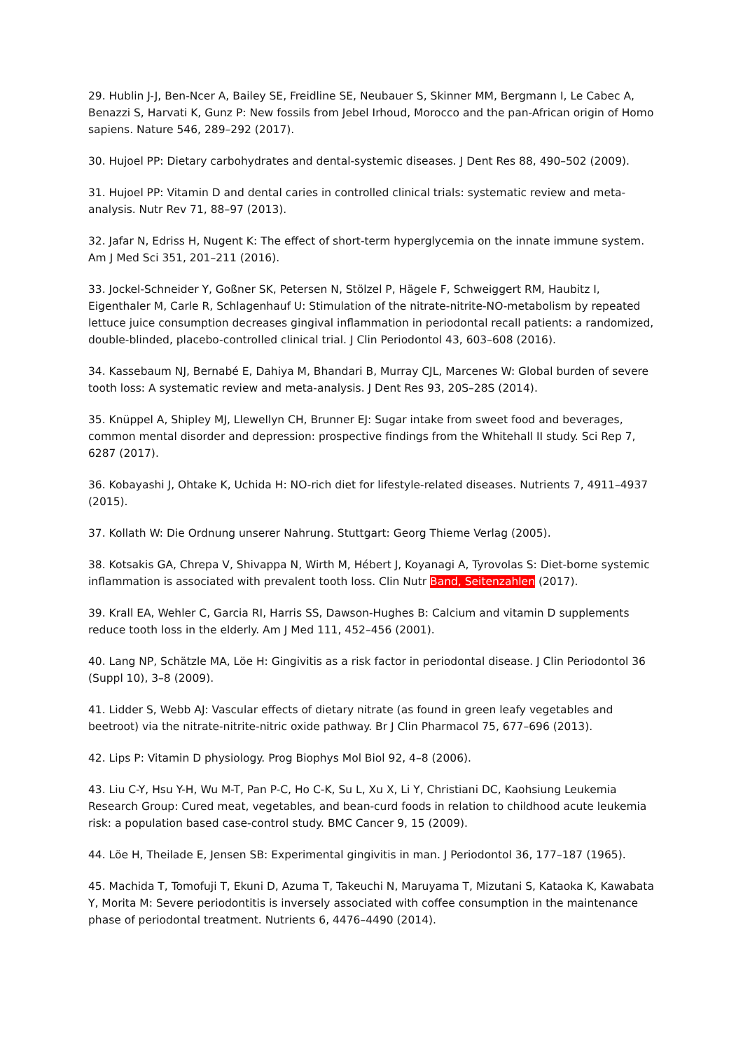29. Hublin J-J, Ben-Ncer A, Bailey SE, Freidline SE, Neubauer S, Skinner MM, Bergmann I, Le Cabec A, Benazzi S, Harvati K, Gunz P: New fossils from Jebel Irhoud, Morocco and the pan-African origin of Homo sapiens. Nature 546, 289–292 (2017).
30. Hujoel PP: Dietary carbohydrates and dental-systemic diseases. J Dent Res 88, 490–502 (2009).
31. Hujoel PP: Vitamin D and dental caries in controlled clinical trials: systematic review and meta-analysis. Nutr Rev 71, 88–97 (2013).
32. Jafar N, Edriss H, Nugent K: The effect of short-term hyperglycemia on the innate immune system. Am J Med Sci 351, 201–211 (2016).
33. Jockel-Schneider Y, Goßner SK, Petersen N, Stölzel P, Hägele F, Schweiggert RM, Haubitz I, Eigenthaler M, Carle R, Schlagenhauf U: Stimulation of the nitrate-nitrite-NO-metabolism by repeated lettuce juice consumption decreases gingival inflammation in periodontal recall patients: a randomized, double-blinded, placebo-controlled clinical trial. J Clin Periodontol 43, 603–608 (2016).
34. Kassebaum NJ, Bernabé E, Dahiya M, Bhandari B, Murray CJL, Marcenes W: Global burden of severe tooth loss: A systematic review and meta-analysis. J Dent Res 93, 20S–28S (2014).
35. Knüppel A, Shipley MJ, Llewellyn CH, Brunner EJ: Sugar intake from sweet food and beverages, common mental disorder and depression: prospective findings from the Whitehall II study. Sci Rep 7, 6287 (2017).
36. Kobayashi J, Ohtake K, Uchida H: NO-rich diet for lifestyle-related diseases. Nutrients 7, 4911–4937 (2015).
37. Kollath W: Die Ordnung unserer Nahrung. Stuttgart: Georg Thieme Verlag (2005).
38. Kotsakis GA, Chrepa V, Shivappa N, Wirth M, Hébert J, Koyanagi A, Tyrovolas S: Diet-borne systemic inflammation is associated with prevalent tooth loss. Clin Nutr Band, Seitenzahlen (2017).
39. Krall EA, Wehler C, Garcia RI, Harris SS, Dawson-Hughes B: Calcium and vitamin D supplements reduce tooth loss in the elderly. Am J Med 111, 452–456 (2001).
40. Lang NP, Schätzle MA, Löe H: Gingivitis as a risk factor in periodontal disease. J Clin Periodontol 36 (Suppl 10), 3–8 (2009).
41. Lidder S, Webb AJ: Vascular effects of dietary nitrate (as found in green leafy vegetables and beetroot) via the nitrate-nitrite-nitric oxide pathway. Br J Clin Pharmacol 75, 677–696 (2013).
42. Lips P: Vitamin D physiology. Prog Biophys Mol Biol 92, 4–8 (2006).
43. Liu C-Y, Hsu Y-H, Wu M-T, Pan P-C, Ho C-K, Su L, Xu X, Li Y, Christiani DC, Kaohsiung Leukemia Research Group: Cured meat, vegetables, and bean-curd foods in relation to childhood acute leukemia risk: a population based case-control study. BMC Cancer 9, 15 (2009).
44. Löe H, Theilade E, Jensen SB: Experimental gingivitis in man. J Periodontol 36, 177–187 (1965).
45. Machida T, Tomofuji T, Ekuni D, Azuma T, Takeuchi N, Maruyama T, Mizutani S, Kataoka K, Kawabata Y, Morita M: Severe periodontitis is inversely associated with coffee consumption in the maintenance phase of periodontal treatment. Nutrients 6, 4476–4490 (2014).